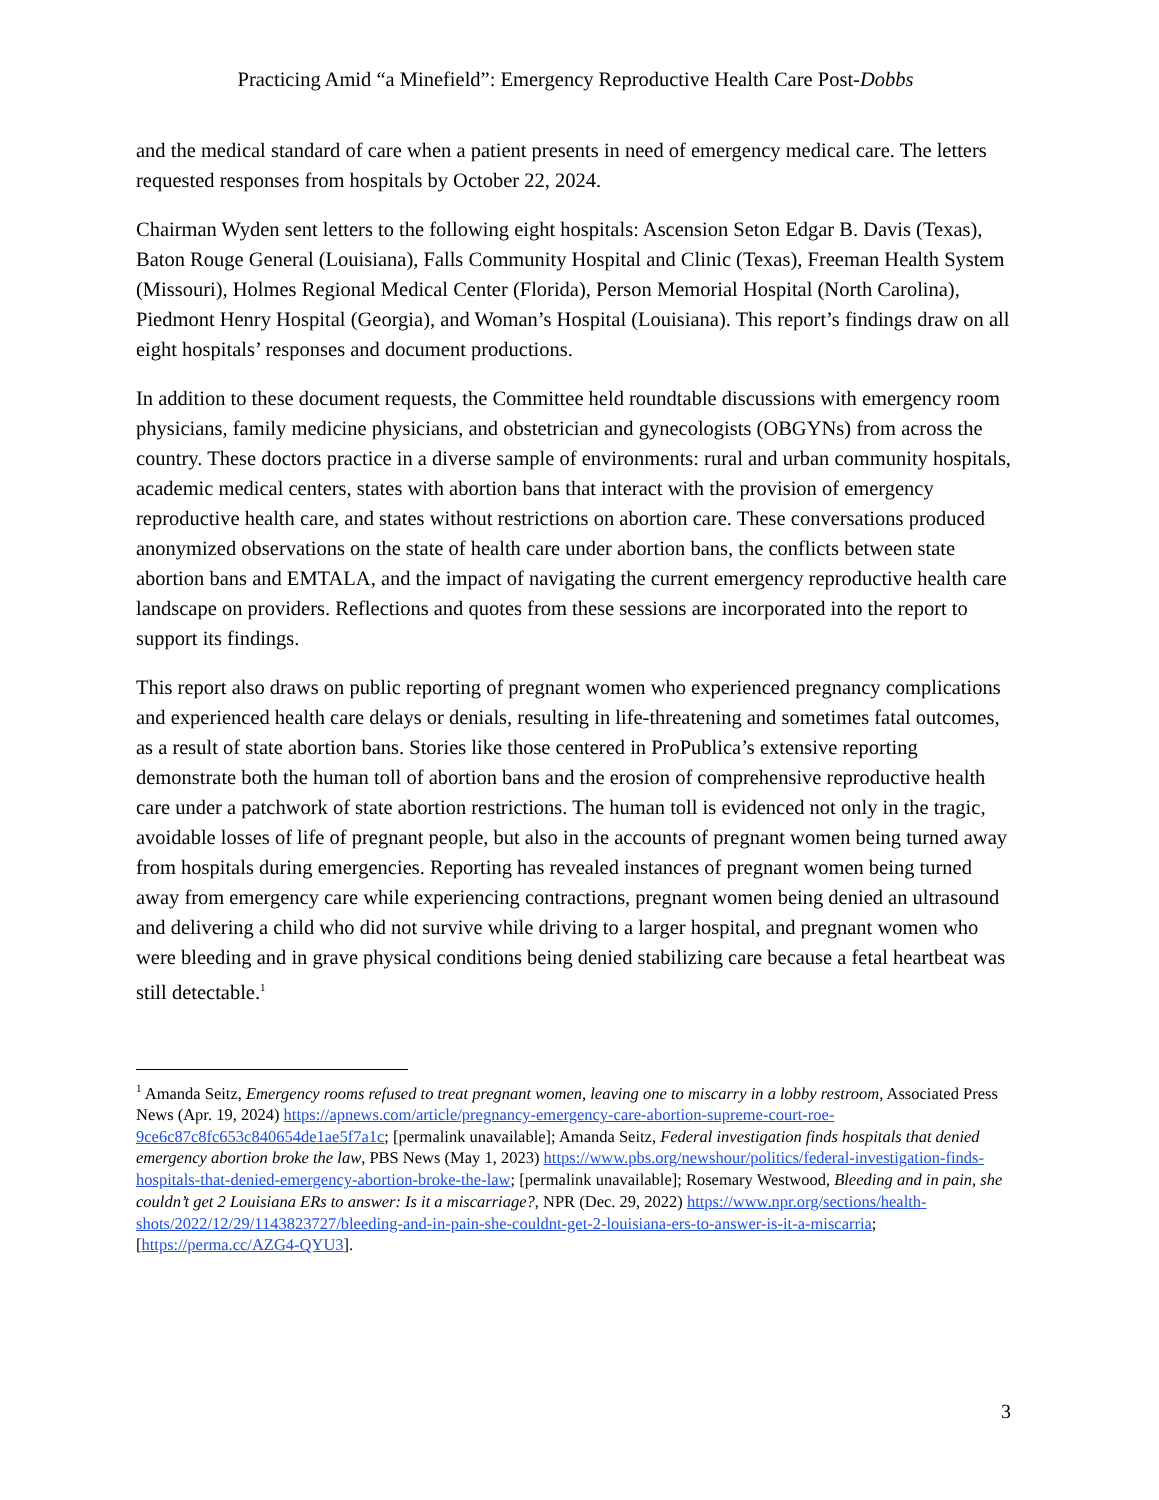Practicing Amid “a Minefield”: Emergency Reproductive Health Care Post-Dobbs
and the medical standard of care when a patient presents in need of emergency medical care. The letters requested responses from hospitals by October 22, 2024.
Chairman Wyden sent letters to the following eight hospitals: Ascension Seton Edgar B. Davis (Texas), Baton Rouge General (Louisiana), Falls Community Hospital and Clinic (Texas), Freeman Health System (Missouri), Holmes Regional Medical Center (Florida), Person Memorial Hospital (North Carolina), Piedmont Henry Hospital (Georgia), and Woman’s Hospital (Louisiana). This report’s findings draw on all eight hospitals’ responses and document productions.
In addition to these document requests, the Committee held roundtable discussions with emergency room physicians, family medicine physicians, and obstetrician and gynecologists (OBGYNs) from across the country. These doctors practice in a diverse sample of environments: rural and urban community hospitals, academic medical centers, states with abortion bans that interact with the provision of emergency reproductive health care, and states without restrictions on abortion care. These conversations produced anonymized observations on the state of health care under abortion bans, the conflicts between state abortion bans and EMTALA, and the impact of navigating the current emergency reproductive health care landscape on providers. Reflections and quotes from these sessions are incorporated into the report to support its findings.
This report also draws on public reporting of pregnant women who experienced pregnancy complications and experienced health care delays or denials, resulting in life-threatening and sometimes fatal outcomes, as a result of state abortion bans. Stories like those centered in ProPublica’s extensive reporting demonstrate both the human toll of abortion bans and the erosion of comprehensive reproductive health care under a patchwork of state abortion restrictions. The human toll is evidenced not only in the tragic, avoidable losses of life of pregnant people, but also in the accounts of pregnant women being turned away from hospitals during emergencies. Reporting has revealed instances of pregnant women being turned away from emergency care while experiencing contractions, pregnant women being denied an ultrasound and delivering a child who did not survive while driving to a larger hospital, and pregnant women who were bleeding and in grave physical conditions being denied stabilizing care because a fetal heartbeat was still detectable.<sup>1</sup>
<sup>1</sup> Amanda Seitz, Emergency rooms refused to treat pregnant women, leaving one to miscarry in a lobby restroom, Associated Press News (Apr. 19, 2024) https://apnews.com/article/pregnancy-emergency-care-abortion-supreme-court-roe-9ce6c87c8fc653c840654de1ae5f7a1c; [permalink unavailable]; Amanda Seitz, Federal investigation finds hospitals that denied emergency abortion broke the law, PBS News (May 1, 2023) https://www.pbs.org/newshour/politics/federal-investigation-finds-hospitals-that-denied-emergency-abortion-broke-the-law; [permalink unavailable]; Rosemary Westwood, Bleeding and in pain, she couldn’t get 2 Louisiana ERs to answer: Is it a miscarriage?, NPR (Dec. 29, 2022) https://www.npr.org/sections/health-shots/2022/12/29/1143823727/bleeding-and-in-pain-she-couldnt-get-2-louisiana-ers-to-answer-is-it-a-miscarria; [https://perma.cc/AZG4-QYU3].
3